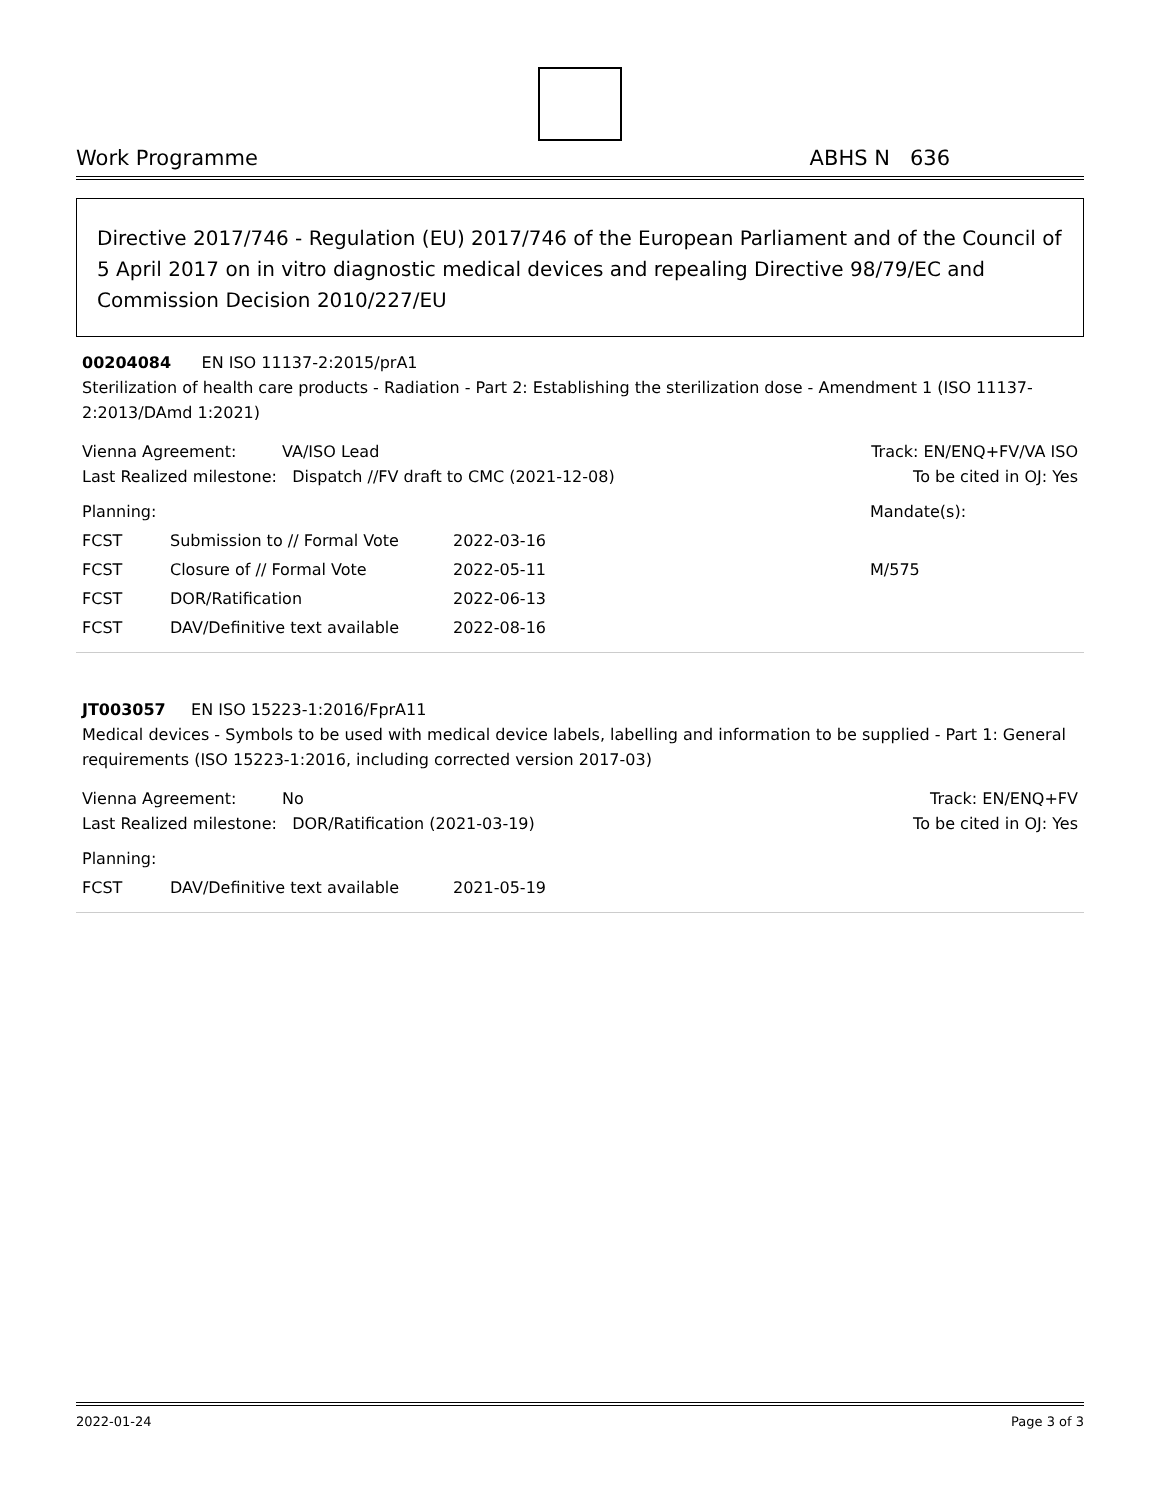Work Programme ABHS N 636
Directive 2017/746 - Regulation (EU) 2017/746 of the European Parliament and of the Council of 5 April 2017 on in vitro diagnostic medical devices and repealing Directive 98/79/EC and Commission Decision 2010/227/EU
00204084 EN ISO 11137-2:2015/prA1
Sterilization of health care products - Radiation - Part 2: Establishing the sterilization dose - Amendment 1 (ISO 11137-2:2013/DAmd 1:2021)
Vienna Agreement: VA/ISO Lead
Last Realized milestone: Dispatch //FV draft to CMC (2021-12-08)
Track: EN/ENQ+FV/VA ISO
To be cited in OJ: Yes
| Planning: | | | Mandate(s): |
| FCST | Submission to // Formal Vote | 2022-03-16 | |
| FCST | Closure of // Formal Vote | 2022-05-11 | M/575 |
| FCST | DOR/Ratification | 2022-06-13 | |
| FCST | DAV/Definitive text available | 2022-08-16 | |
JT003057 EN ISO 15223-1:2016/FprA11
Medical devices - Symbols to be used with medical device labels, labelling and information to be supplied - Part 1: General requirements (ISO 15223-1:2016, including corrected version 2017-03)
Vienna Agreement: No
Last Realized milestone: DOR/Ratification (2021-03-19)
Track: EN/ENQ+FV
To be cited in OJ: Yes
| Planning: | | |
| FCST | DAV/Definitive text available | 2021-05-19 |
2022-01-24 Page 3 of 3